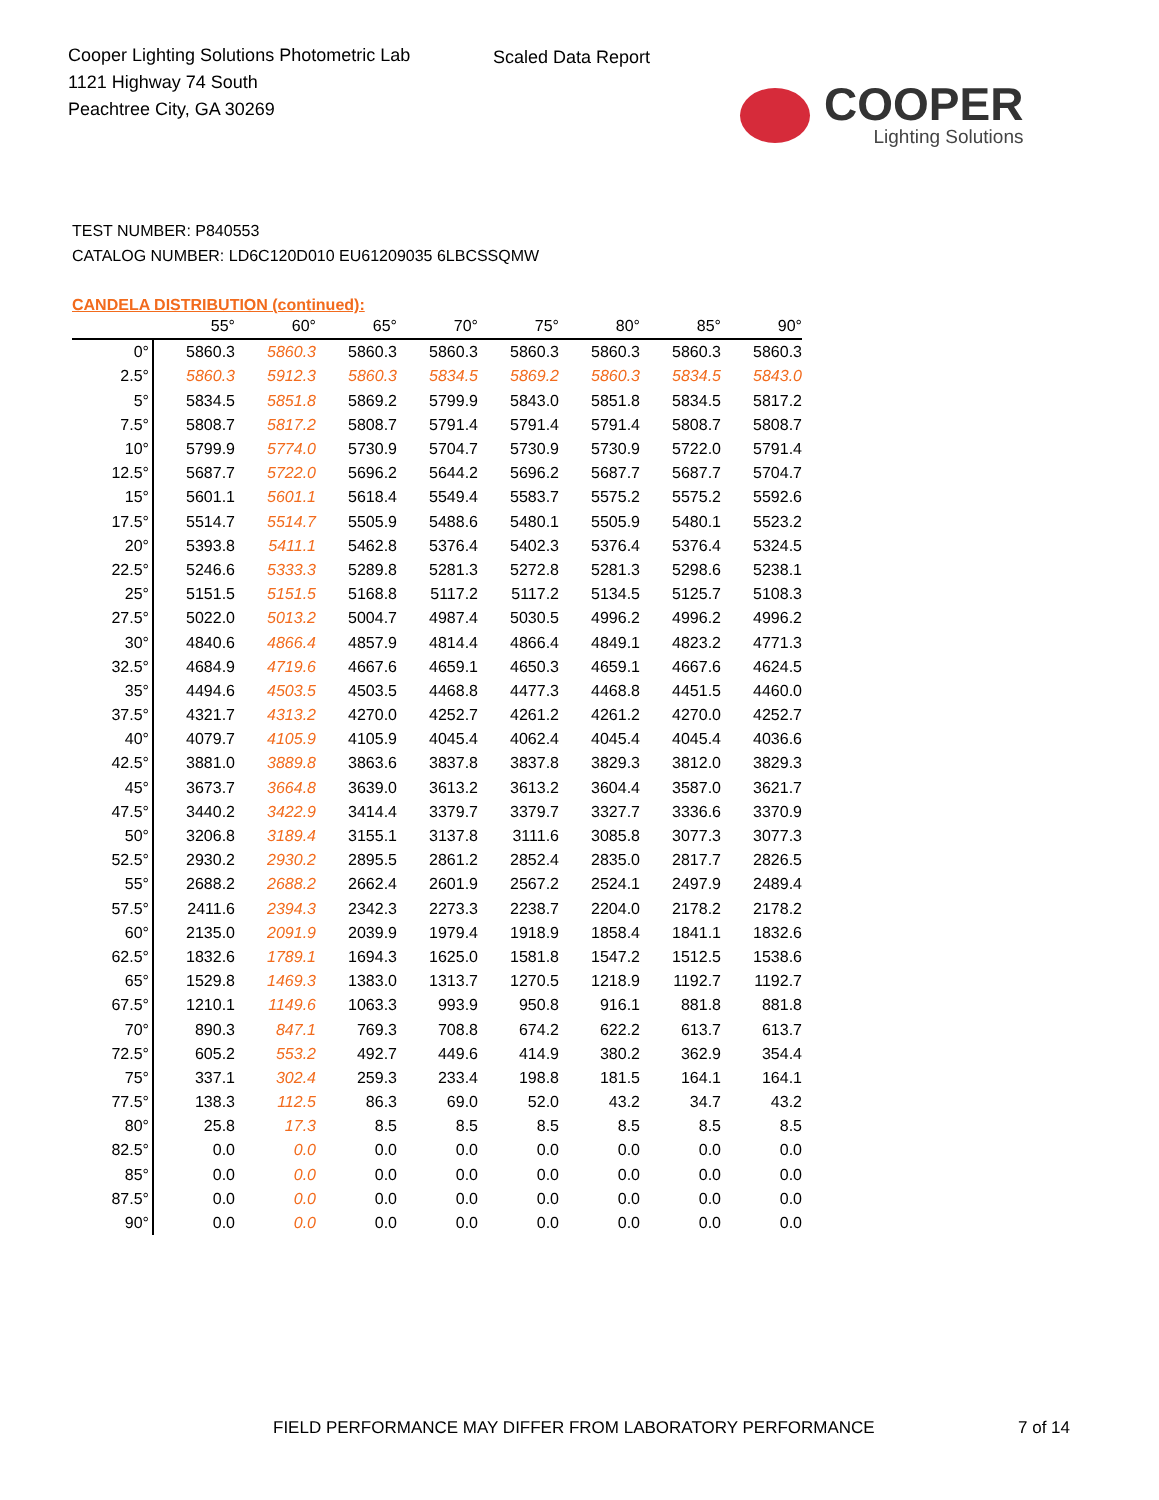Cooper Lighting Solutions Photometric Lab
1121 Highway 74 South
Peachtree City, GA 30269
Scaled Data Report
COOPER
Lighting Solutions
TEST NUMBER: P840553
CATALOG NUMBER: LD6C120D010 EU61209035 6LBCSSQMW
CANDELA DISTRIBUTION (continued):
| | 55° | 60° | 65° | 70° | 75° | 80° | 85° | 90° |
| --- | --- | --- | --- | --- | --- | --- | --- | --- |
| 0° | 5860.3 | 5860.3 | 5860.3 | 5860.3 | 5860.3 | 5860.3 | 5860.3 | 5860.3 |
| 2.5° | 5860.3 | 5912.3 | 5860.3 | 5834.5 | 5869.2 | 5860.3 | 5834.5 | 5843.0 |
| 5° | 5834.5 | 5851.8 | 5869.2 | 5799.9 | 5843.0 | 5851.8 | 5834.5 | 5817.2 |
| 7.5° | 5808.7 | 5817.2 | 5808.7 | 5791.4 | 5791.4 | 5791.4 | 5808.7 | 5808.7 |
| 10° | 5799.9 | 5774.0 | 5730.9 | 5704.7 | 5730.9 | 5730.9 | 5722.0 | 5791.4 |
| 12.5° | 5687.7 | 5722.0 | 5696.2 | 5644.2 | 5696.2 | 5687.7 | 5687.7 | 5704.7 |
| 15° | 5601.1 | 5601.1 | 5618.4 | 5549.4 | 5583.7 | 5575.2 | 5575.2 | 5592.6 |
| 17.5° | 5514.7 | 5514.7 | 5505.9 | 5488.6 | 5480.1 | 5505.9 | 5480.1 | 5523.2 |
| 20° | 5393.8 | 5411.1 | 5462.8 | 5376.4 | 5402.3 | 5376.4 | 5376.4 | 5324.5 |
| 22.5° | 5246.6 | 5333.3 | 5289.8 | 5281.3 | 5272.8 | 5281.3 | 5298.6 | 5238.1 |
| 25° | 5151.5 | 5151.5 | 5168.8 | 5117.2 | 5117.2 | 5134.5 | 5125.7 | 5108.3 |
| 27.5° | 5022.0 | 5013.2 | 5004.7 | 4987.4 | 5030.5 | 4996.2 | 4996.2 | 4996.2 |
| 30° | 4840.6 | 4866.4 | 4857.9 | 4814.4 | 4866.4 | 4849.1 | 4823.2 | 4771.3 |
| 32.5° | 4684.9 | 4719.6 | 4667.6 | 4659.1 | 4650.3 | 4659.1 | 4667.6 | 4624.5 |
| 35° | 4494.6 | 4503.5 | 4503.5 | 4468.8 | 4477.3 | 4468.8 | 4451.5 | 4460.0 |
| 37.5° | 4321.7 | 4313.2 | 4270.0 | 4252.7 | 4261.2 | 4261.2 | 4270.0 | 4252.7 |
| 40° | 4079.7 | 4105.9 | 4105.9 | 4045.4 | 4062.4 | 4045.4 | 4045.4 | 4036.6 |
| 42.5° | 3881.0 | 3889.8 | 3863.6 | 3837.8 | 3837.8 | 3829.3 | 3812.0 | 3829.3 |
| 45° | 3673.7 | 3664.8 | 3639.0 | 3613.2 | 3613.2 | 3604.4 | 3587.0 | 3621.7 |
| 47.5° | 3440.2 | 3422.9 | 3414.4 | 3379.7 | 3379.7 | 3327.7 | 3336.6 | 3370.9 |
| 50° | 3206.8 | 3189.4 | 3155.1 | 3137.8 | 3111.6 | 3085.8 | 3077.3 | 3077.3 |
| 52.5° | 2930.2 | 2930.2 | 2895.5 | 2861.2 | 2852.4 | 2835.0 | 2817.7 | 2826.5 |
| 55° | 2688.2 | 2688.2 | 2662.4 | 2601.9 | 2567.2 | 2524.1 | 2497.9 | 2489.4 |
| 57.5° | 2411.6 | 2394.3 | 2342.3 | 2273.3 | 2238.7 | 2204.0 | 2178.2 | 2178.2 |
| 60° | 2135.0 | 2091.9 | 2039.9 | 1979.4 | 1918.9 | 1858.4 | 1841.1 | 1832.6 |
| 62.5° | 1832.6 | 1789.1 | 1694.3 | 1625.0 | 1581.8 | 1547.2 | 1512.5 | 1538.6 |
| 65° | 1529.8 | 1469.3 | 1383.0 | 1313.7 | 1270.5 | 1218.9 | 1192.7 | 1192.7 |
| 67.5° | 1210.1 | 1149.6 | 1063.3 | 993.9 | 950.8 | 916.1 | 881.8 | 881.8 |
| 70° | 890.3 | 847.1 | 769.3 | 708.8 | 674.2 | 622.2 | 613.7 | 613.7 |
| 72.5° | 605.2 | 553.2 | 492.7 | 449.6 | 414.9 | 380.2 | 362.9 | 354.4 |
| 75° | 337.1 | 302.4 | 259.3 | 233.4 | 198.8 | 181.5 | 164.1 | 164.1 |
| 77.5° | 138.3 | 112.5 | 86.3 | 69.0 | 52.0 | 43.2 | 34.7 | 43.2 |
| 80° | 25.8 | 17.3 | 8.5 | 8.5 | 8.5 | 8.5 | 8.5 | 8.5 |
| 82.5° | 0.0 | 0.0 | 0.0 | 0.0 | 0.0 | 0.0 | 0.0 | 0.0 |
| 85° | 0.0 | 0.0 | 0.0 | 0.0 | 0.0 | 0.0 | 0.0 | 0.0 |
| 87.5° | 0.0 | 0.0 | 0.0 | 0.0 | 0.0 | 0.0 | 0.0 | 0.0 |
| 90° | 0.0 | 0.0 | 0.0 | 0.0 | 0.0 | 0.0 | 0.0 | 0.0 |
FIELD PERFORMANCE MAY DIFFER FROM LABORATORY PERFORMANCE
7 of 14